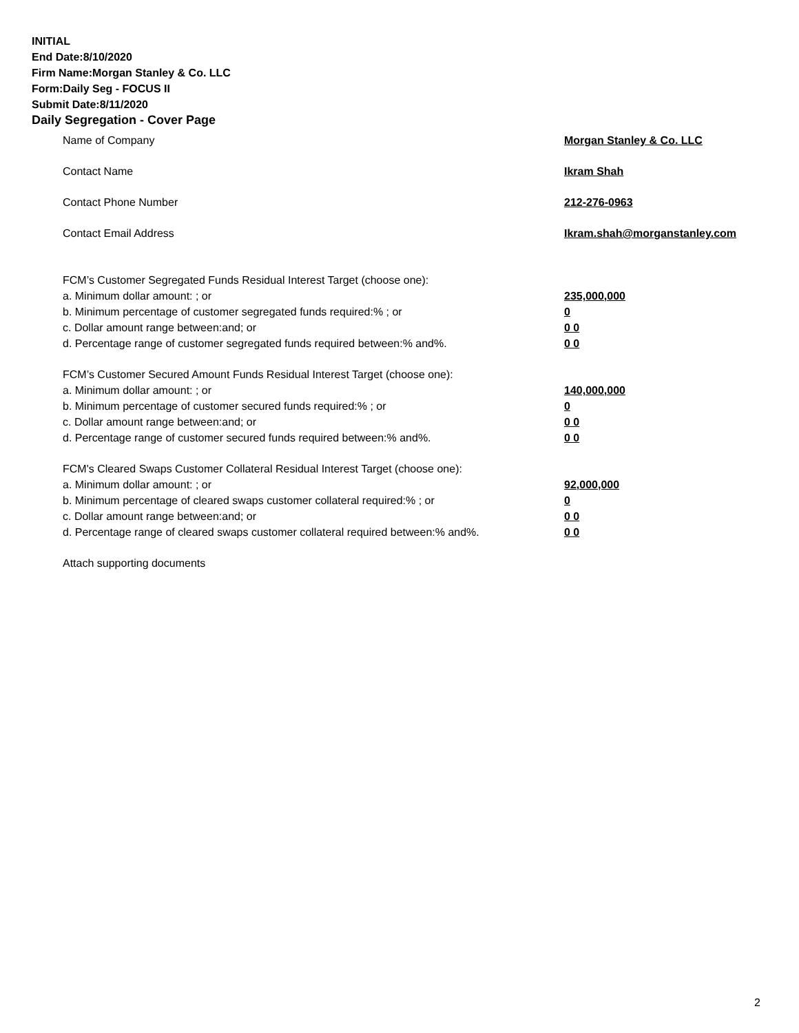INITIAL
End Date:8/10/2020
Firm Name:Morgan Stanley & Co. LLC
Form:Daily Seg - FOCUS II
Submit Date:8/11/2020
Daily Segregation - Cover Page
Name of Company Morgan Stanley & Co. LLC
Contact Name Ikram Shah
Contact Phone Number 212-276-0963
Contact Email Address Ikram.shah@morganstanley.com
FCM’s Customer Segregated Funds Residual Interest Target (choose one):
a. Minimum dollar amount: ; or 235,000,000
b. Minimum percentage of customer segregated funds required:% ; or 0
c. Dollar amount range between:and; or 0 0
d. Percentage range of customer segregated funds required between:% and%. 0 0
FCM’s Customer Secured Amount Funds Residual Interest Target (choose one):
a. Minimum dollar amount: ; or 140,000,000
b. Minimum percentage of customer secured funds required:% ; or 0
c. Dollar amount range between:and; or 0 0
d. Percentage range of customer secured funds required between:% and%. 0 0
FCM's Cleared Swaps Customer Collateral Residual Interest Target (choose one):
a. Minimum dollar amount: ; or 92,000,000
b. Minimum percentage of cleared swaps customer collateral required:% ; or 0
c. Dollar amount range between:and; or 0 0
d. Percentage range of cleared swaps customer collateral required between:% and%.
0 0
Attach supporting documents
2